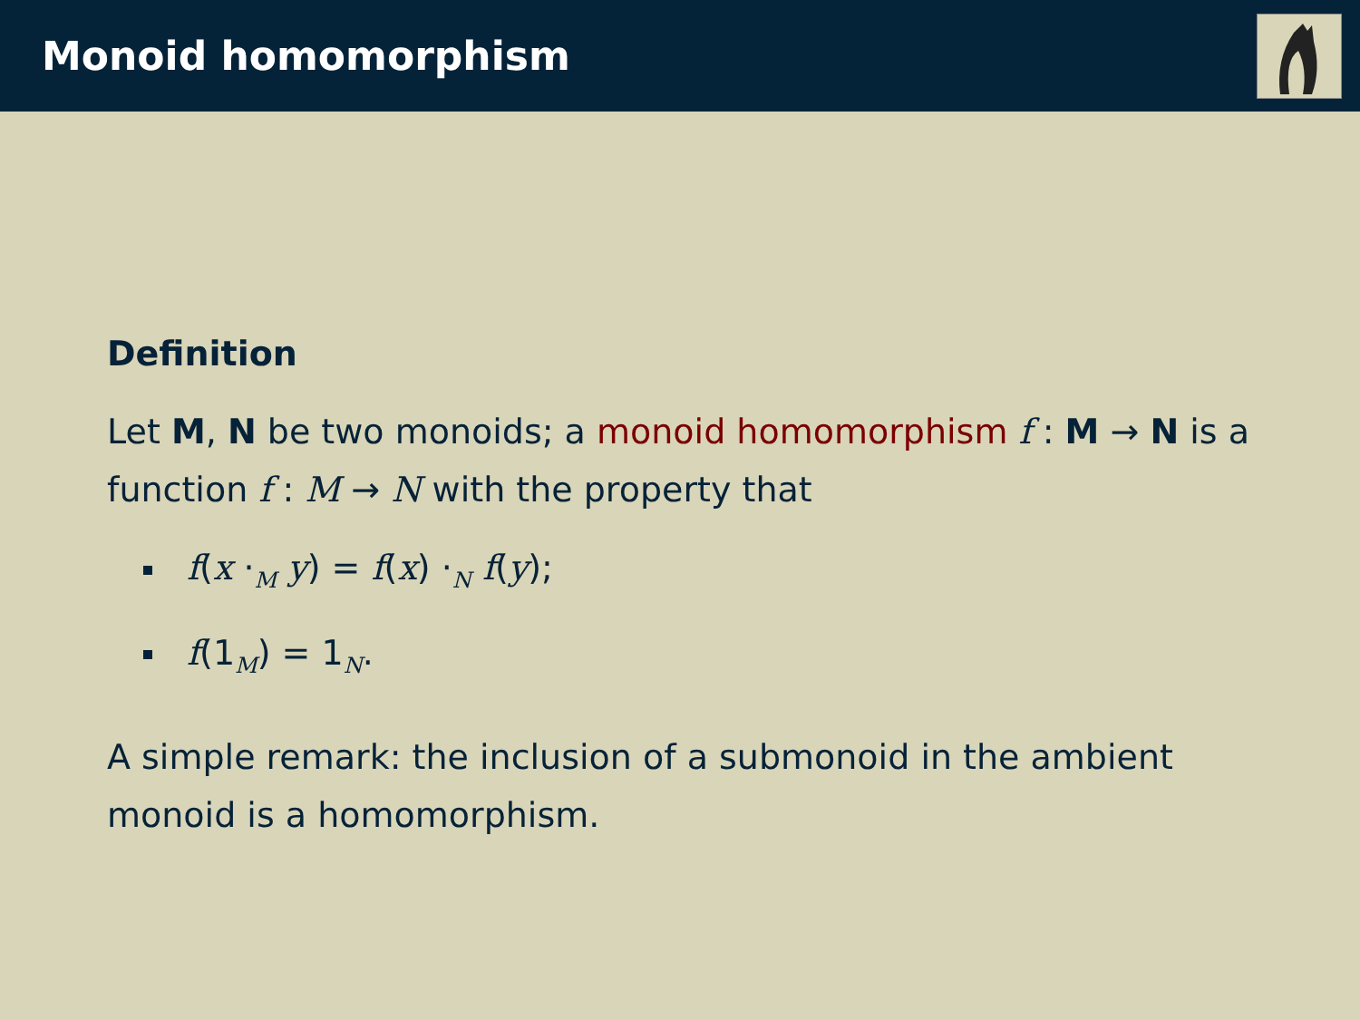Monoid homomorphism
Definition
Let M, N be two monoids; a monoid homomorphism f : M → N is a function f : M → N with the property that
f(x ·<sub>M</sub> y) = f(x) ·<sub>N</sub> f(y);
f(1<sub>M</sub>) = 1<sub>N</sub>.
A simple remark: the inclusion of a submonoid in the ambient monoid is a homomorphism.